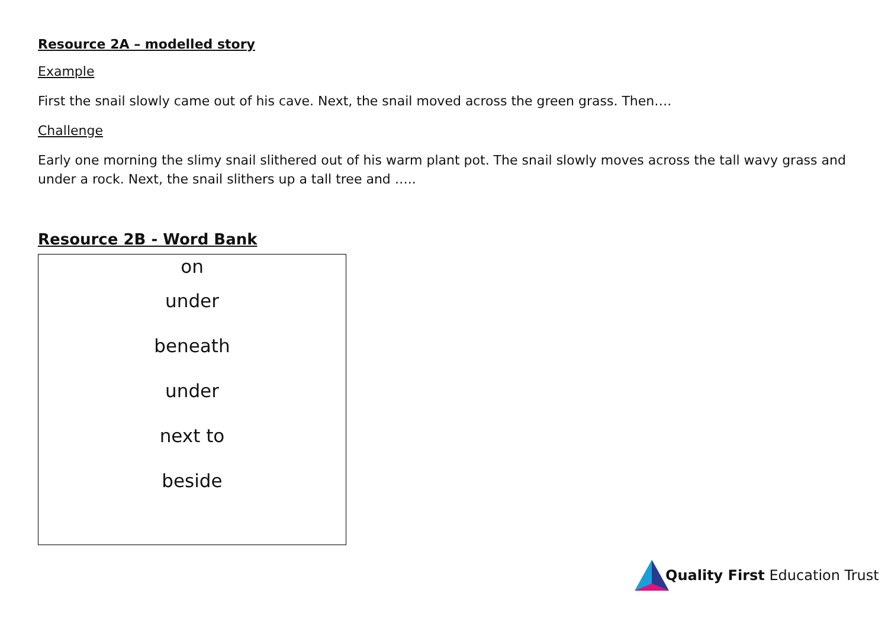Resource 2A – modelled story
Example
First the snail slowly came out of his cave. Next, the snail moved across the green grass. Then….
Challenge
Early one morning the slimy snail slithered out of his warm plant pot. The snail slowly moves across the tall wavy grass and under a rock. Next, the snail slithers up a tall tree and …..
Resource 2B - Word Bank
| on |
| under |
| beneath |
| under |
| next to |
| beside |
Quality First Education Trust